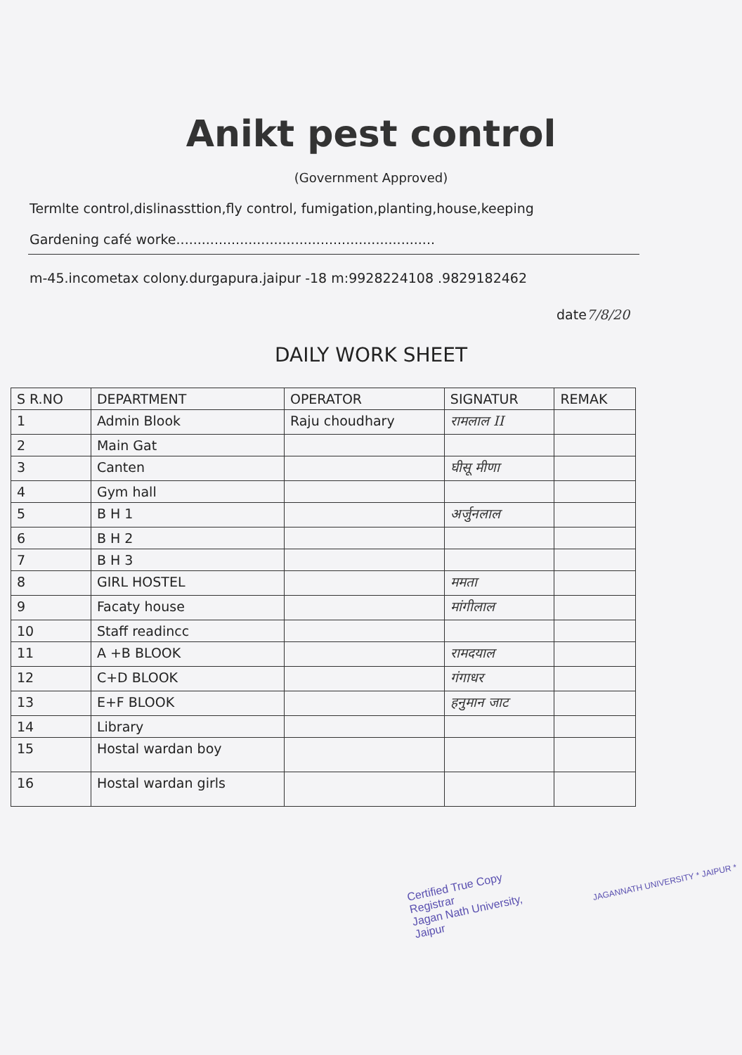Anikt pest control
(Government Approved)
Termlte control,dislinassttion,fly control, fumigation,planting,house,keeping
Gardening café worke.............................................................
m-45.incometax colony.durgapura.jaipur -18 m:9928224108 .9829182462
date7/8/20
DAILY WORK SHEET
| S R.NO | DEPARTMENT | OPERATOR | SIGNATUR | REMAK |
| --- | --- | --- | --- | --- |
| 1 | Admin Blook | Raju choudhary | रामलाल II | |
| 2 | Main Gat | | | |
| 3 | Canten | | घीसू मीणा | |
| 4 | Gym hall | | | |
| 5 | B H 1 | | अर्जुनलाल | |
| 6 | B H 2 | | | |
| 7 | B H 3 | | | |
| 8 | GIRL HOSTEL | | ममता | |
| 9 | Facaty house | | मांगीलाल | |
| 10 | Staff readincc | | | |
| 11 | A +B BLOOK | | रामदयाल | |
| 12 | C+D BLOOK | | गंगाधर | |
| 13 | E+F BLOOK | | हनुमान जाट | |
| 14 | Library | | | |
| 15 | Hostal wardan boy | | | |
| 16 | Hostal wardan girls | | | |
Certified True Copy
Registrar
Jagan Nath University, Jaipur JAGANNATH UNIVERSITY * JAIPUR *